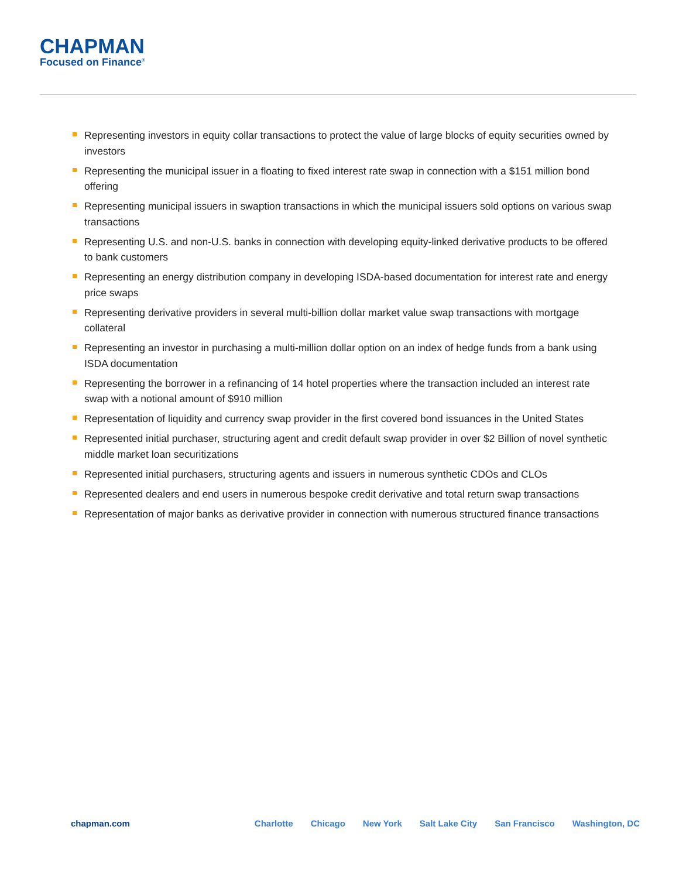CHAPMAN
Focused on Finance<sup>®</sup>
Representing investors in equity collar transactions to protect the value of large blocks of equity securities owned by investors
Representing the municipal issuer in a floating to fixed interest rate swap in connection with a $151 million bond offering
Representing municipal issuers in swaption transactions in which the municipal issuers sold options on various swap transactions
Representing U.S. and non-U.S. banks in connection with developing equity-linked derivative products to be offered to bank customers
Representing an energy distribution company in developing ISDA-based documentation for interest rate and energy price swaps
Representing derivative providers in several multi-billion dollar market value swap transactions with mortgage collateral
Representing an investor in purchasing a multi-million dollar option on an index of hedge funds from a bank using ISDA documentation
Representing the borrower in a refinancing of 14 hotel properties where the transaction included an interest rate swap with a notional amount of $910 million
Representation of liquidity and currency swap provider in the first covered bond issuances in the United States
Represented initial purchaser, structuring agent and credit default swap provider in over $2 Billion of novel synthetic middle market loan securitizations
Represented initial purchasers, structuring agents and issuers in numerous synthetic CDOs and CLOs
Represented dealers and end users in numerous bespoke credit derivative and total return swap transactions
Representation of major banks as derivative provider in connection with numerous structured finance transactions
chapman.com Charlotte Chicago New York Salt Lake City San Francisco Washington, DC